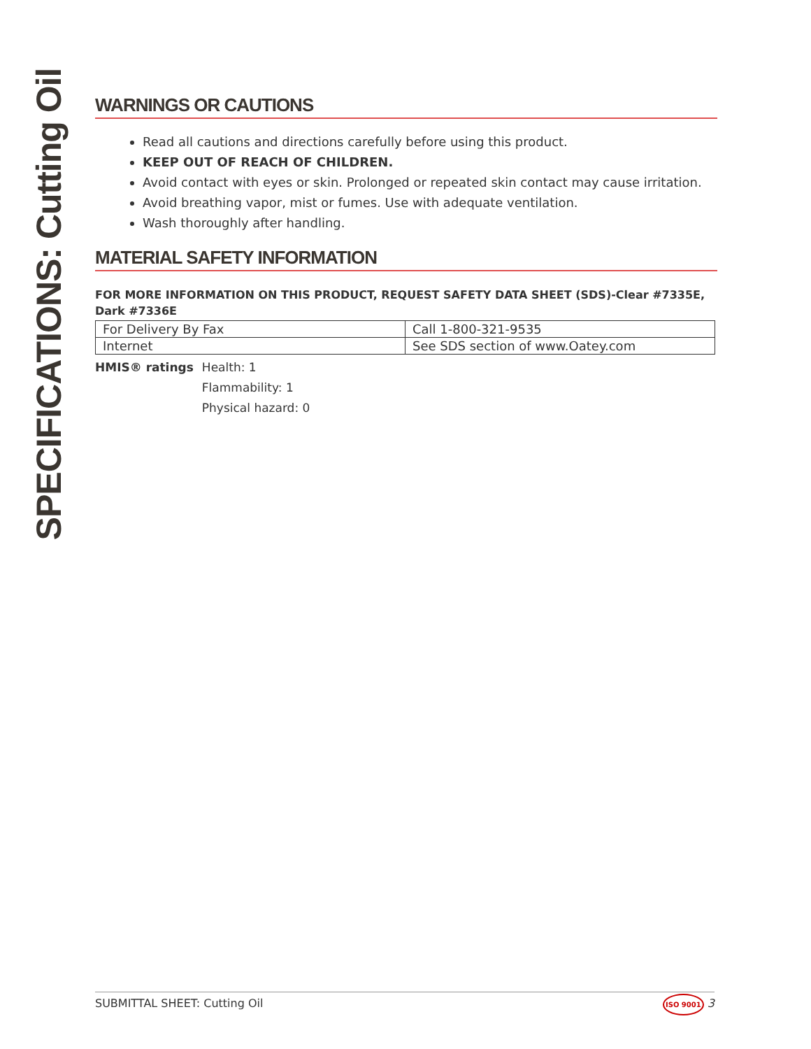SPECIFICATIONS: Cutting Oil
WARNINGS OR CAUTIONS
Read all cautions and directions carefully before using this product.
KEEP OUT OF REACH OF CHILDREN.
Avoid contact with eyes or skin. Prolonged or repeated skin contact may cause irritation.
Avoid breathing vapor, mist or fumes. Use with adequate ventilation.
Wash thoroughly after handling.
MATERIAL SAFETY INFORMATION
FOR MORE INFORMATION ON THIS PRODUCT, REQUEST SAFETY DATA SHEET (SDS)-Clear #7335E, Dark #7336E
| For Delivery By Fax | Call 1-800-321-9535 |
| Internet | See SDS section of www.Oatey.com |
HMIS® ratings Health: 1
Flammability: 1
Physical hazard: 0
SUBMITTAL SHEET: Cutting Oil ISO 9001 3